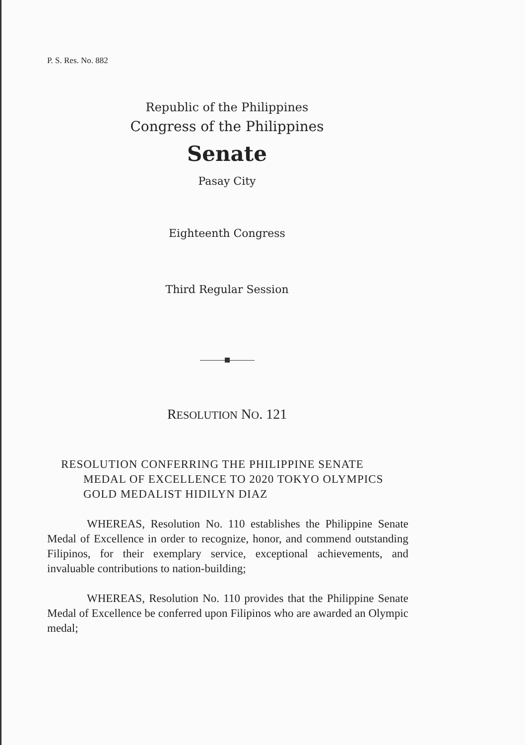P. S. Res. No. 882
Republic of the Philippines
Congress of the Philippines
Senate
Pasay City
Eighteenth Congress
Third Regular Session
RESOLUTION NO. 121
RESOLUTION CONFERRING THE PHILIPPINE SENATE MEDAL OF EXCELLENCE TO 2020 TOKYO OLYMPICS GOLD MEDALIST HIDILYN DIAZ
WHEREAS, Resolution No. 110 establishes the Philippine Senate Medal of Excellence in order to recognize, honor, and commend outstanding Filipinos, for their exemplary service, exceptional achievements, and invaluable contributions to nation-building;
WHEREAS, Resolution No. 110 provides that the Philippine Senate Medal of Excellence be conferred upon Filipinos who are awarded an Olympic medal;